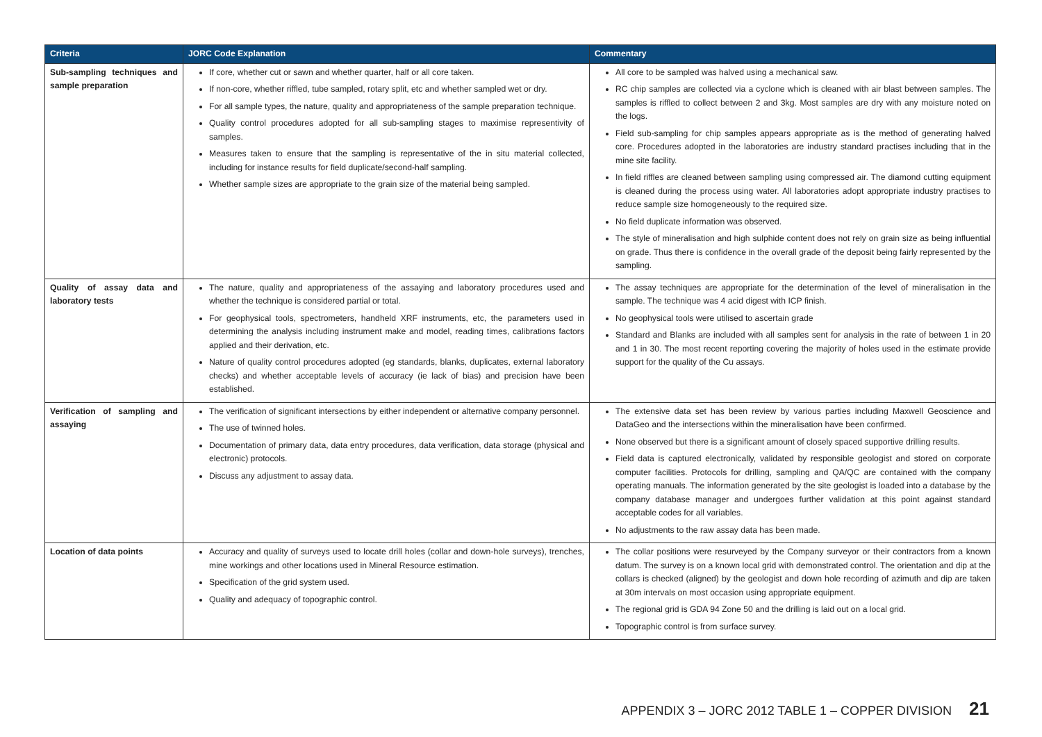| Criteria | JORC Code Explanation | Commentary |
| --- | --- | --- |
| Sub-sampling techniques and sample preparation | If core, whether cut or sawn and whether quarter, half or all core taken. If non-core, whether riffled, tube sampled, rotary split, etc and whether sampled wet or dry. For all sample types, the nature, quality and appropriateness of the sample preparation technique. Quality control procedures adopted for all sub-sampling stages to maximise representivity of samples. Measures taken to ensure that the sampling is representative of the in situ material collected, including for instance results for field duplicate/second-half sampling. Whether sample sizes are appropriate to the grain size of the material being sampled. | All core to be sampled was halved using a mechanical saw. RC chip samples are collected via a cyclone which is cleaned with air blast between samples. The samples is riffled to collect between 2 and 3kg. Most samples are dry with any moisture noted on the logs. Field sub-sampling for chip samples appears appropriate as is the method of generating halved core. Procedures adopted in the laboratories are industry standard practises including that in the mine site facility. In field riffles are cleaned between sampling using compressed air. The diamond cutting equipment is cleaned during the process using water. All laboratories adopt appropriate industry practises to reduce sample size homogeneously to the required size. No field duplicate information was observed. The style of mineralisation and high sulphide content does not rely on grain size as being influential on grade. Thus there is confidence in the overall grade of the deposit being fairly represented by the sampling. |
| Quality of assay data and laboratory tests | The nature, quality and appropriateness of the assaying and laboratory procedures used and whether the technique is considered partial or total. For geophysical tools, spectrometers, handheld XRF instruments, etc, the parameters used in determining the analysis including instrument make and model, reading times, calibrations factors applied and their derivation, etc. Nature of quality control procedures adopted (eg standards, blanks, duplicates, external laboratory checks) and whether acceptable levels of accuracy (ie lack of bias) and precision have been established. | The assay techniques are appropriate for the determination of the level of mineralisation in the sample. The technique was 4 acid digest with ICP finish. No geophysical tools were utilised to ascertain grade Standard and Blanks are included with all samples sent for analysis in the rate of between 1 in 20 and 1 in 30. The most recent reporting covering the majority of holes used in the estimate provide support for the quality of the Cu assays. |
| Verification of sampling and assaying | The verification of significant intersections by either independent or alternative company personnel. The use of twinned holes. Documentation of primary data, data entry procedures, data verification, data storage (physical and electronic) protocols. Discuss any adjustment to assay data. | The extensive data set has been review by various parties including Maxwell Geoscience and DataGeo and the intersections within the mineralisation have been confirmed. None observed but there is a significant amount of closely spaced supportive drilling results. Field data is captured electronically, validated by responsible geologist and stored on corporate computer facilities. Protocols for drilling, sampling and QA/QC are contained with the company operating manuals. The information generated by the site geologist is loaded into a database by the company database manager and undergoes further validation at this point against standard acceptable codes for all variables. No adjustments to the raw assay data has been made. |
| Location of data points | Accuracy and quality of surveys used to locate drill holes (collar and down-hole surveys), trenches, mine workings and other locations used in Mineral Resource estimation. Specification of the grid system used. Quality and adequacy of topographic control. | The collar positions were resurveyed by the Company surveyor or their contractors from a known datum. The survey is on a known local grid with demonstrated control. The orientation and dip at the collars is checked (aligned) by the geologist and down hole recording of azimuth and dip are taken at 30m intervals on most occasion using appropriate equipment. The regional grid is GDA 94 Zone 50 and the drilling is laid out on a local grid. Topographic control is from surface survey. |
APPENDIX 3 – JORC 2012 TABLE 1 – COPPER DIVISION 21